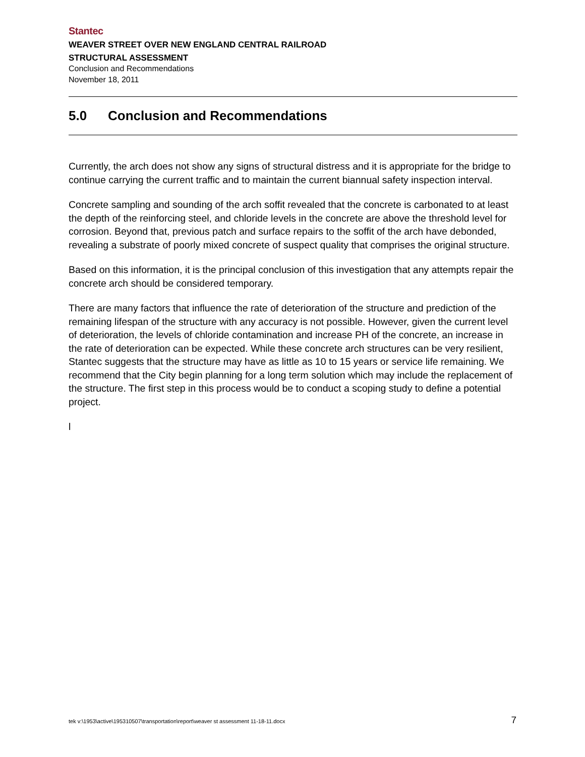Stantec
WEAVER STREET OVER NEW ENGLAND CENTRAL RAILROAD
STRUCTURAL ASSESSMENT
Conclusion and Recommendations
November 18, 2011
5.0 Conclusion and Recommendations
Currently, the arch does not show any signs of structural distress and it is appropriate for the bridge to continue carrying the current traffic and to maintain the current biannual safety inspection interval.
Concrete sampling and sounding of the arch soffit revealed that the concrete is carbonated to at least the depth of the reinforcing steel, and chloride levels in the concrete are above the threshold level for corrosion. Beyond that, previous patch and surface repairs to the soffit of the arch have debonded, revealing a substrate of poorly mixed concrete of suspect quality that comprises the original structure.
Based on this information, it is the principal conclusion of this investigation that any attempts repair the concrete arch should be considered temporary.
There are many factors that influence the rate of deterioration of the structure and prediction of the remaining lifespan of the structure with any accuracy is not possible. However, given the current level of deterioration, the levels of chloride contamination and increase PH of the concrete, an increase in the rate of deterioration can be expected. While these concrete arch structures can be very resilient, Stantec suggests that the structure may have as little as 10 to 15 years or service life remaining. We recommend that the City begin planning for a long term solution which may include the replacement of the structure. The first step in this process would be to conduct a scoping study to define a potential project.
l
tek v:\1953\active\195310507\transportation\report\weaver st assessment 11-18-11.docx 7